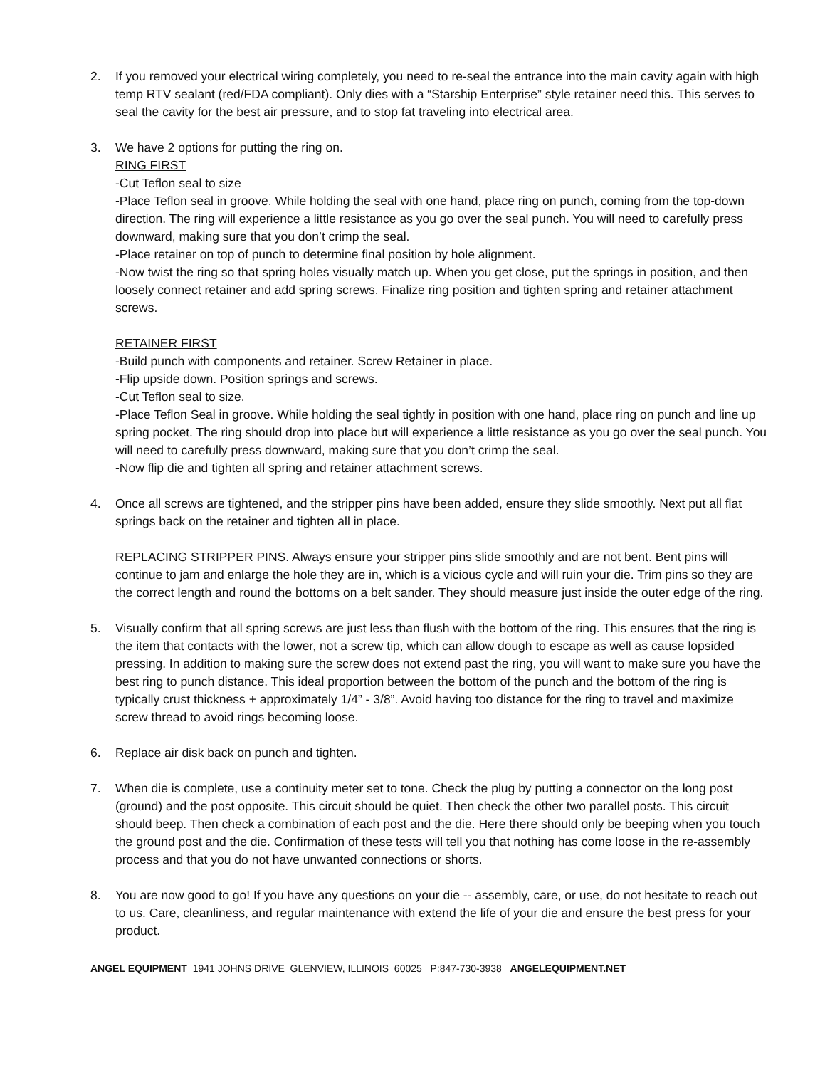2. If you removed your electrical wiring completely, you need to re-seal the entrance into the main cavity again with high temp RTV sealant (red/FDA compliant). Only dies with a “Starship Enterprise” style retainer need this. This serves to seal the cavity for the best air pressure, and to stop fat traveling into electrical area.
3. We have 2 options for putting the ring on.
RING FIRST
-Cut Teflon seal to size
-Place Teflon seal in groove. While holding the seal with one hand, place ring on punch, coming from the top-down direction. The ring will experience a little resistance as you go over the seal punch. You will need to carefully press downward, making sure that you don’t crimp the seal.
-Place retainer on top of punch to determine final position by hole alignment.
-Now twist the ring so that spring holes visually match up. When you get close, put the springs in position, and then loosely connect retainer and add spring screws. Finalize ring position and tighten spring and retainer attachment screws.
RETAINER FIRST
-Build punch with components and retainer. Screw Retainer in place.
-Flip upside down. Position springs and screws.
-Cut Teflon seal to size.
-Place Teflon Seal in groove. While holding the seal tightly in position with one hand, place ring on punch and line up spring pocket. The ring should drop into place but will experience a little resistance as you go over the seal punch. You will need to carefully press downward, making sure that you don’t crimp the seal.
-Now flip die and tighten all spring and retainer attachment screws.
4. Once all screws are tightened, and the stripper pins have been added, ensure they slide smoothly. Next put all flat springs back on the retainer and tighten all in place.
REPLACING STRIPPER PINS. Always ensure your stripper pins slide smoothly and are not bent. Bent pins will continue to jam and enlarge the hole they are in, which is a vicious cycle and will ruin your die. Trim pins so they are the correct length and round the bottoms on a belt sander. They should measure just inside the outer edge of the ring.
5. Visually confirm that all spring screws are just less than flush with the bottom of the ring. This ensures that the ring is the item that contacts with the lower, not a screw tip, which can allow dough to escape as well as cause lopsided pressing. In addition to making sure the screw does not extend past the ring, you will want to make sure you have the best ring to punch distance. This ideal proportion between the bottom of the punch and the bottom of the ring is typically crust thickness + approximately 1/4” - 3/8”. Avoid having too distance for the ring to travel and maximize screw thread to avoid rings becoming loose.
6. Replace air disk back on punch and tighten.
7. When die is complete, use a continuity meter set to tone. Check the plug by putting a connector on the long post (ground) and the post opposite. This circuit should be quiet. Then check the other two parallel posts. This circuit should beep. Then check a combination of each post and the die. Here there should only be beeping when you touch the ground post and the die. Confirmation of these tests will tell you that nothing has come loose in the re-assembly process and that you do not have unwanted connections or shorts.
8. You are now good to go! If you have any questions on your die -- assembly, care, or use, do not hesitate to reach out to us. Care, cleanliness, and regular maintenance with extend the life of your die and ensure the best press for your product.
ANGEL EQUIPMENT 1941 JOHNS DRIVE GLENVIEW, ILLINOIS 60025 P:847-730-3938 ANGELEQUIPMENT.NET